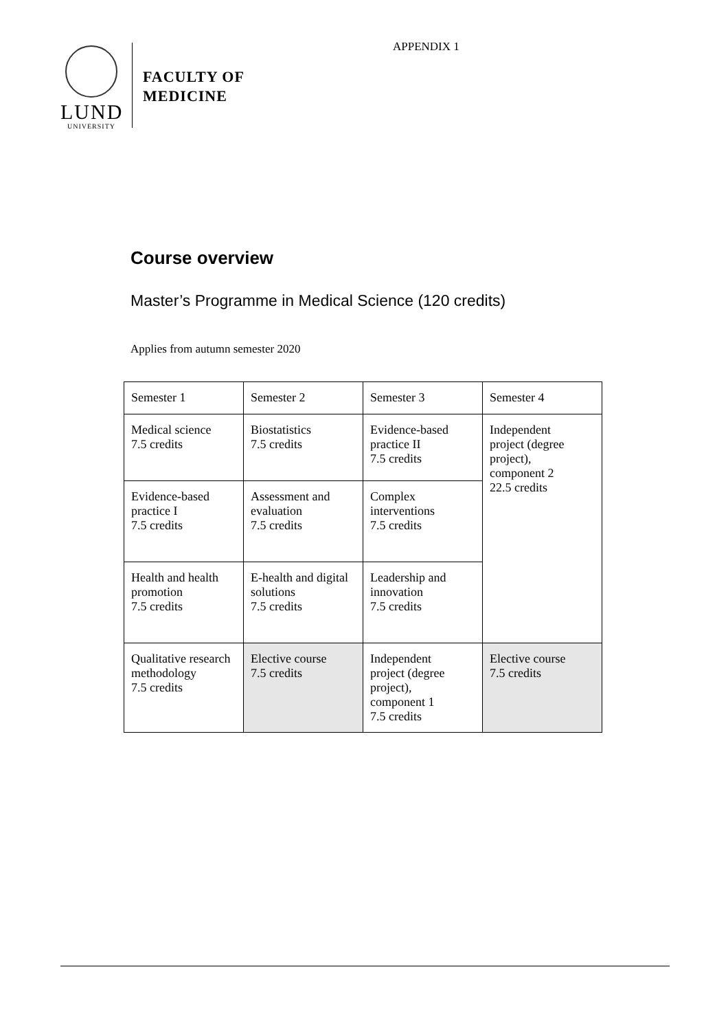APPENDIX 1
LUND
UNIVERSITY
FACULTY OF
MEDICINE
Course overview
Master’s Programme in Medical Science (120 credits)
Applies from autumn semester 2020
| Semester 1 | Semester 2 | Semester 3 | Semester 4 |
| --- | --- | --- | --- |
| Medical science 7.5 credits | Biostatistics 7.5 credits | Evidence-based practice II 7.5 credits | Independent project (degree project), component 2 22.5 credits |
| Evidence-based practice I 7.5 credits | Assessment and evaluation 7.5 credits | Complex interventions 7.5 credits | |
| Health and health promotion 7.5 credits | E-health and digital solutions 7.5 credits | Leadership and innovation 7.5 credits | |
| Qualitative research methodology 7.5 credits | Elective course 7.5 credits | Independent project (degree project), component 1 7.5 credits | Elective course 7.5 credits |